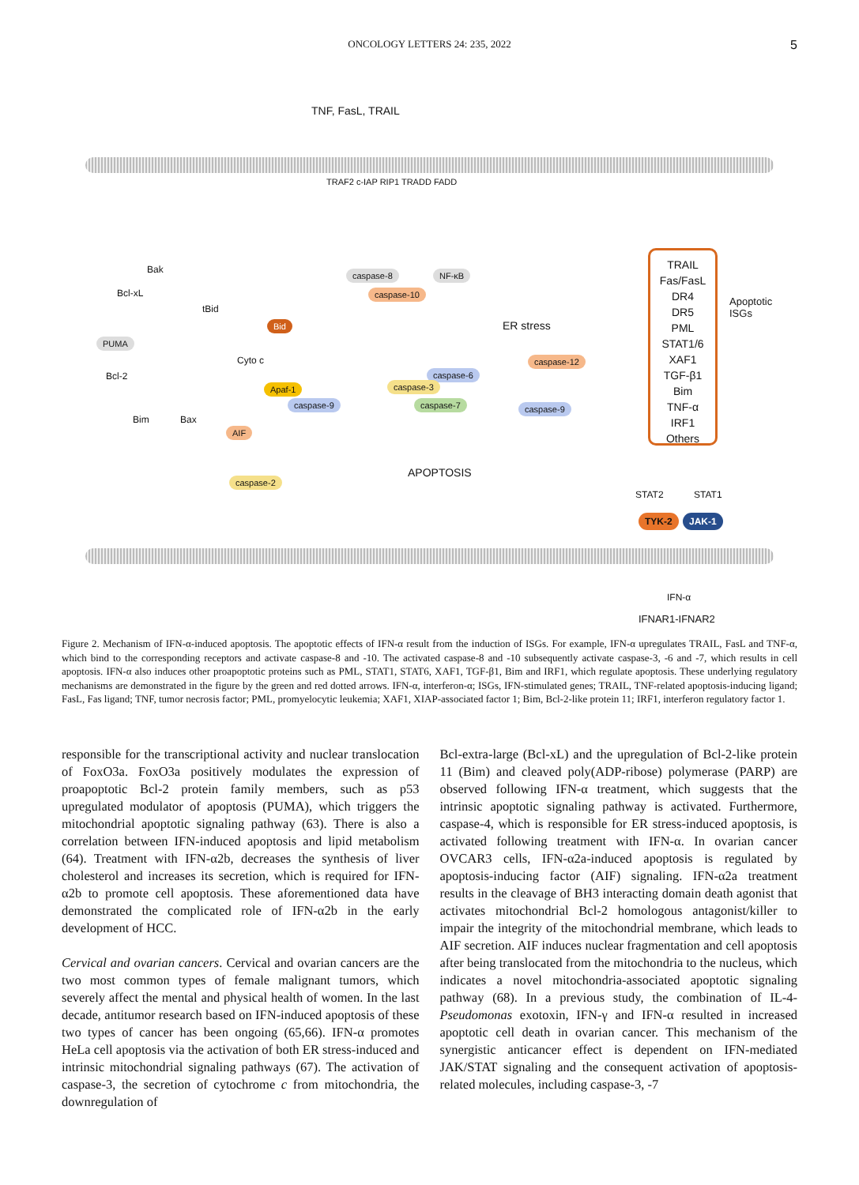ONCOLOGY LETTERS 24: 235, 2022 5
TNF, FasL, TRAIL
TRAF2 c-IAP RIP1 TRADD FADD
caspase-8
caspase-10
NF-κB
Bid
PUMA
Bcl-xL
Bak
tBid
Bcl-2
Bim Bax
Cyto c
Apaf-1
caspase-9
AIF
caspase-2
caspase-6
caspase-3
caspase-7
APOPTOSIS
ER stress
caspase-12
caspase-9
TRAIL
Fas/FasL
DR4
DR5
PML
STAT1/6
XAF1
TGF-β1
Bim
TNF-α
IRF1
Others
Apoptotic ISGs
STAT2 STAT1
TYK-2 JAK-1
IFN-α
IFNAR1-IFNAR2
Figure 2. Mechanism of IFN-α-induced apoptosis. The apoptotic effects of IFN-α result from the induction of ISGs. For example, IFN-α upregulates TRAIL, FasL and TNF-α, which bind to the corresponding receptors and activate caspase-8 and -10. The activated caspase-8 and -10 subsequently activate caspase-3, -6 and -7, which results in cell apoptosis. IFN-α also induces other proapoptotic proteins such as PML, STAT1, STAT6, XAF1, TGF-β1, Bim and IRF1, which regulate apoptosis. These underlying regulatory mechanisms are demonstrated in the figure by the green and red dotted arrows. IFN-α, interferon-α; ISGs, IFN-stimulated genes; TRAIL, TNF-related apoptosis-inducing ligand; FasL, Fas ligand; TNF, tumor necrosis factor; PML, promyelocytic leukemia; XAF1, XIAP-associated factor 1; Bim, Bcl-2-like protein 11; IRF1, interferon regulatory factor 1.
responsible for the transcriptional activity and nuclear translocation of FoxO3a. FoxO3a positively modulates the expression of proapoptotic Bcl-2 protein family members, such as p53 upregulated modulator of apoptosis (PUMA), which triggers the mitochondrial apoptotic signaling pathway (63). There is also a correlation between IFN-induced apoptosis and lipid metabolism (64). Treatment with IFN-α2b, decreases the synthesis of liver cholesterol and increases its secretion, which is required for IFN-α2b to promote cell apoptosis. These aforementioned data have demonstrated the complicated role of IFN-α2b in the early development of HCC.
Cervical and ovarian cancers. Cervical and ovarian cancers are the two most common types of female malignant tumors, which severely affect the mental and physical health of women. In the last decade, antitumor research based on IFN-induced apoptosis of these two types of cancer has been ongoing (65,66). IFN-α promotes HeLa cell apoptosis via the activation of both ER stress-induced and intrinsic mitochondrial signaling pathways (67). The activation of caspase-3, the secretion of cytochrome c from mitochondria, the downregulation of
Bcl-extra-large (Bcl-xL) and the upregulation of Bcl-2-like protein 11 (Bim) and cleaved poly(ADP-ribose) polymerase (PARP) are observed following IFN-α treatment, which suggests that the intrinsic apoptotic signaling pathway is activated. Furthermore, caspase-4, which is responsible for ER stress-induced apoptosis, is activated following treatment with IFN-α. In ovarian cancer OVCAR3 cells, IFN-α2a-induced apoptosis is regulated by apoptosis-inducing factor (AIF) signaling. IFN-α2a treatment results in the cleavage of BH3 interacting domain death agonist that activates mitochondrial Bcl-2 homologous antagonist/killer to impair the integrity of the mitochondrial membrane, which leads to AIF secretion. AIF induces nuclear fragmentation and cell apoptosis after being translocated from the mitochondria to the nucleus, which indicates a novel mitochondria-associated apoptotic signaling pathway (68). In a previous study, the combination of IL-4-Pseudomonas exotoxin, IFN-γ and IFN-α resulted in increased apoptotic cell death in ovarian cancer. This mechanism of the synergistic anticancer effect is dependent on IFN-mediated JAK/STAT signaling and the consequent activation of apoptosis-related molecules, including caspase-3, -7